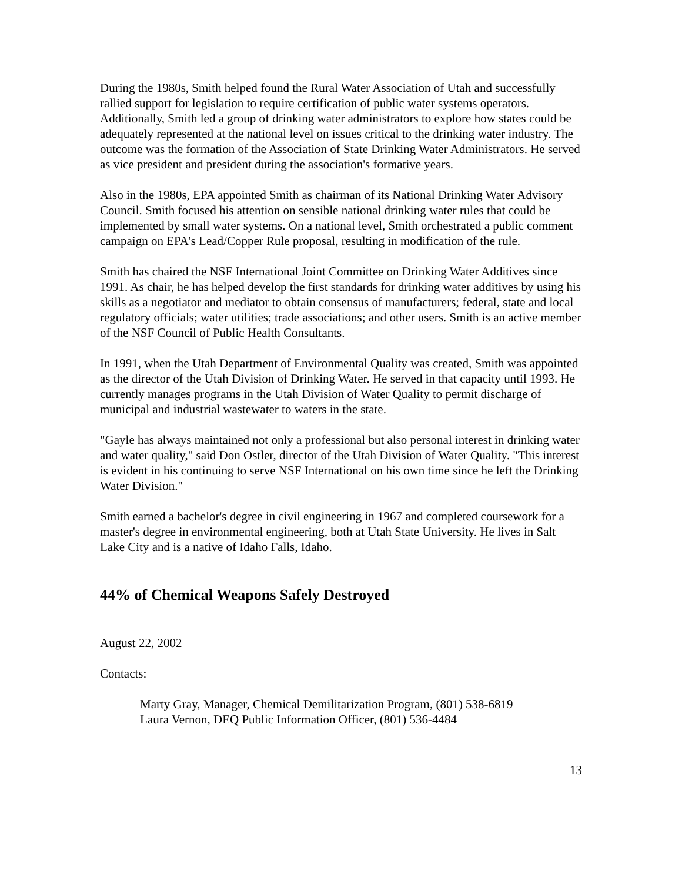During the 1980s, Smith helped found the Rural Water Association of Utah and successfully rallied support for legislation to require certification of public water systems operators. Additionally, Smith led a group of drinking water administrators to explore how states could be adequately represented at the national level on issues critical to the drinking water industry. The outcome was the formation of the Association of State Drinking Water Administrators. He served as vice president and president during the association's formative years.
Also in the 1980s, EPA appointed Smith as chairman of its National Drinking Water Advisory Council. Smith focused his attention on sensible national drinking water rules that could be implemented by small water systems. On a national level, Smith orchestrated a public comment campaign on EPA's Lead/Copper Rule proposal, resulting in modification of the rule.
Smith has chaired the NSF International Joint Committee on Drinking Water Additives since 1991. As chair, he has helped develop the first standards for drinking water additives by using his skills as a negotiator and mediator to obtain consensus of manufacturers; federal, state and local regulatory officials; water utilities; trade associations; and other users. Smith is an active member of the NSF Council of Public Health Consultants.
In 1991, when the Utah Department of Environmental Quality was created, Smith was appointed as the director of the Utah Division of Drinking Water. He served in that capacity until 1993. He currently manages programs in the Utah Division of Water Quality to permit discharge of municipal and industrial wastewater to waters in the state.
"Gayle has always maintained not only a professional but also personal interest in drinking water and water quality," said Don Ostler, director of the Utah Division of Water Quality. "This interest is evident in his continuing to serve NSF International on his own time since he left the Drinking Water Division."
Smith earned a bachelor's degree in civil engineering in 1967 and completed coursework for a master's degree in environmental engineering, both at Utah State University. He lives in Salt Lake City and is a native of Idaho Falls, Idaho.
44% of Chemical Weapons Safely Destroyed
August 22, 2002
Contacts:
Marty Gray, Manager, Chemical Demilitarization Program, (801) 538-6819
Laura Vernon, DEQ Public Information Officer, (801) 536-4484
13